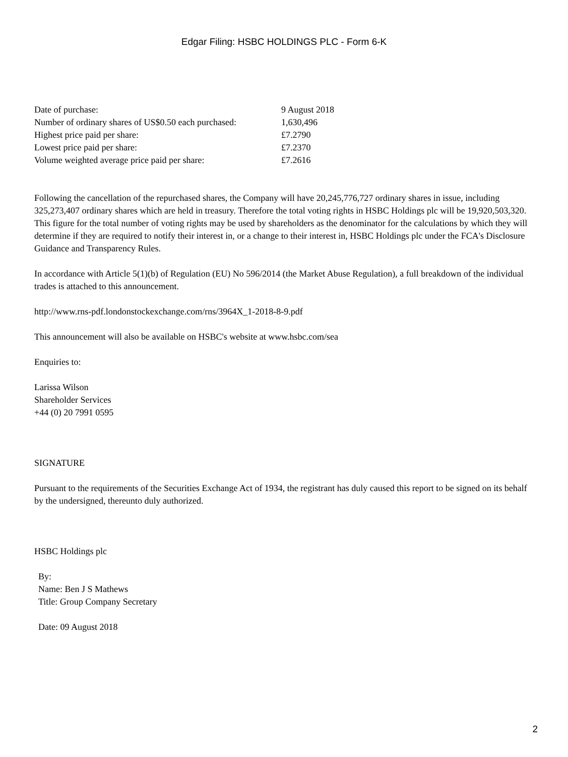Edgar Filing: HSBC HOLDINGS PLC - Form 6-K
| Date of purchase: | 9 August 2018 |
| Number of ordinary shares of US$0.50 each purchased: | 1,630,496 |
| Highest price paid per share: | £7.2790 |
| Lowest price paid per share: | £7.2370 |
| Volume weighted average price paid per share: | £7.2616 |
Following the cancellation of the repurchased shares, the Company will have 20,245,776,727 ordinary shares in issue, including 325,273,407 ordinary shares which are held in treasury. Therefore the total voting rights in HSBC Holdings plc will be 19,920,503,320. This figure for the total number of voting rights may be used by shareholders as the denominator for the calculations by which they will determine if they are required to notify their interest in, or a change to their interest in, HSBC Holdings plc under the FCA's Disclosure Guidance and Transparency Rules.
In accordance with Article 5(1)(b) of Regulation (EU) No 596/2014 (the Market Abuse Regulation), a full breakdown of the individual trades is attached to this announcement.
http://www.rns-pdf.londonstockexchange.com/rns/3964X_1-2018-8-9.pdf
This announcement will also be available on HSBC's website at www.hsbc.com/sea
Enquiries to:
Larissa Wilson
Shareholder Services
+44 (0) 20 7991 0595
SIGNATURE
Pursuant to the requirements of the Securities Exchange Act of 1934, the registrant has duly caused this report to be signed on its behalf by the undersigned, thereunto duly authorized.
HSBC Holdings plc
By:
Name: Ben J S Mathews
Title: Group Company Secretary
Date: 09 August 2018
2